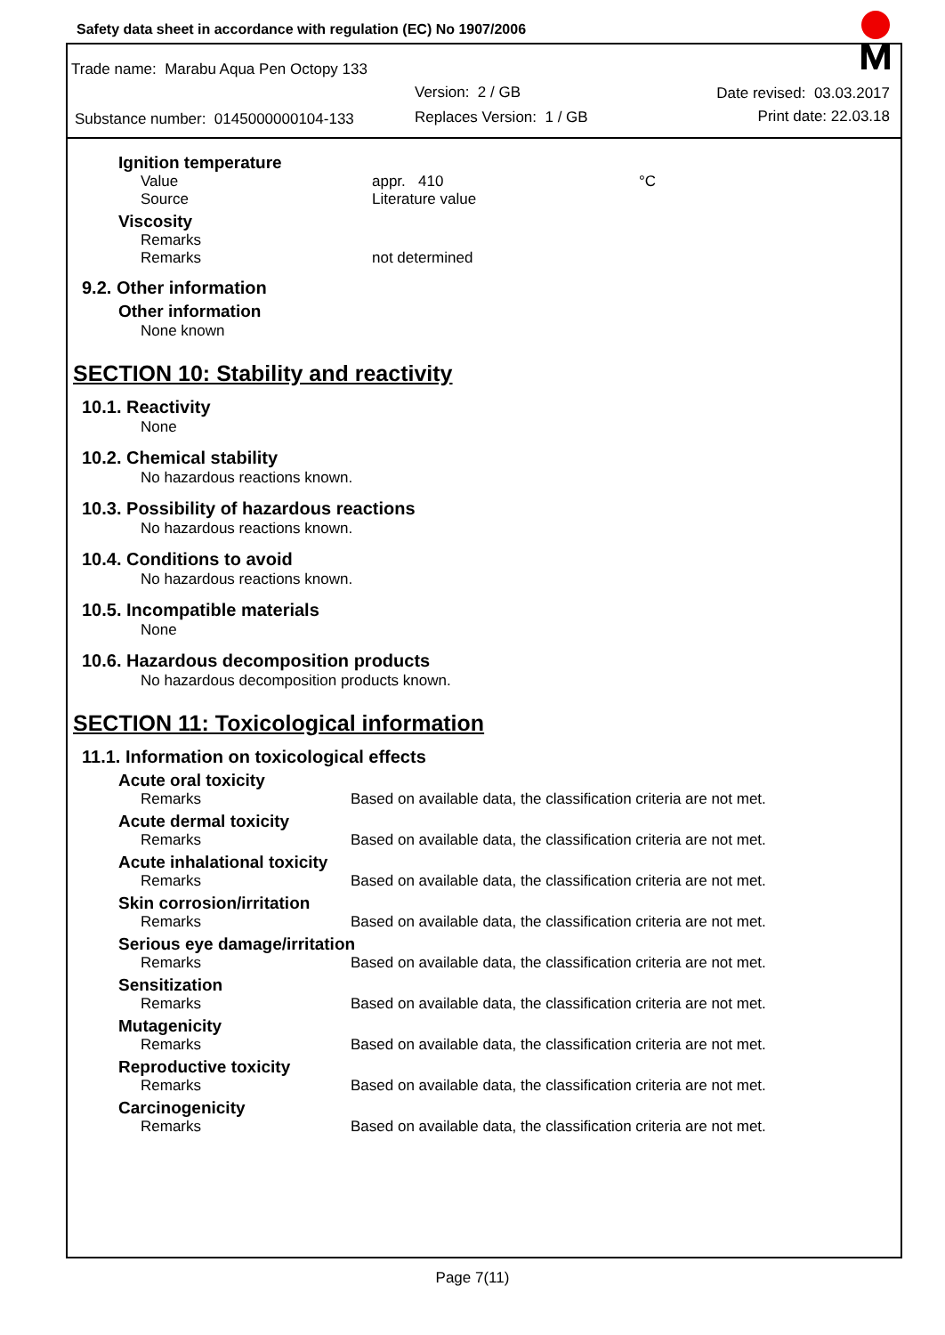Safety data sheet in accordance with regulation (EC) No 1907/2006
Trade name: Marabu Aqua Pen Octopy 133
Version: 2 / GB Date revised: 03.03.2017
Substance number: 0145000000104-133
Replaces Version: 1 / GB Print date: 22.03.18
Ignition temperature
Value appr. 410 °C
Source Literature value
Viscosity
Remarks
Remarks not determined
9.2. Other information
Other information
None known
SECTION 10: Stability and reactivity
10.1. Reactivity
None
10.2. Chemical stability
No hazardous reactions known.
10.3. Possibility of hazardous reactions
No hazardous reactions known.
10.4. Conditions to avoid
No hazardous reactions known.
10.5. Incompatible materials
None
10.6. Hazardous decomposition products
No hazardous decomposition products known.
SECTION 11: Toxicological information
11.1. Information on toxicological effects
Acute oral toxicity
Remarks Based on available data, the classification criteria are not met.
Acute dermal toxicity
Remarks Based on available data, the classification criteria are not met.
Acute inhalational toxicity
Remarks Based on available data, the classification criteria are not met.
Skin corrosion/irritation
Remarks Based on available data, the classification criteria are not met.
Serious eye damage/irritation
Remarks Based on available data, the classification criteria are not met.
Sensitization
Remarks Based on available data, the classification criteria are not met.
Mutagenicity
Remarks Based on available data, the classification criteria are not met.
Reproductive toxicity
Remarks Based on available data, the classification criteria are not met.
Carcinogenicity
Remarks Based on available data, the classification criteria are not met.
Page 7(11)